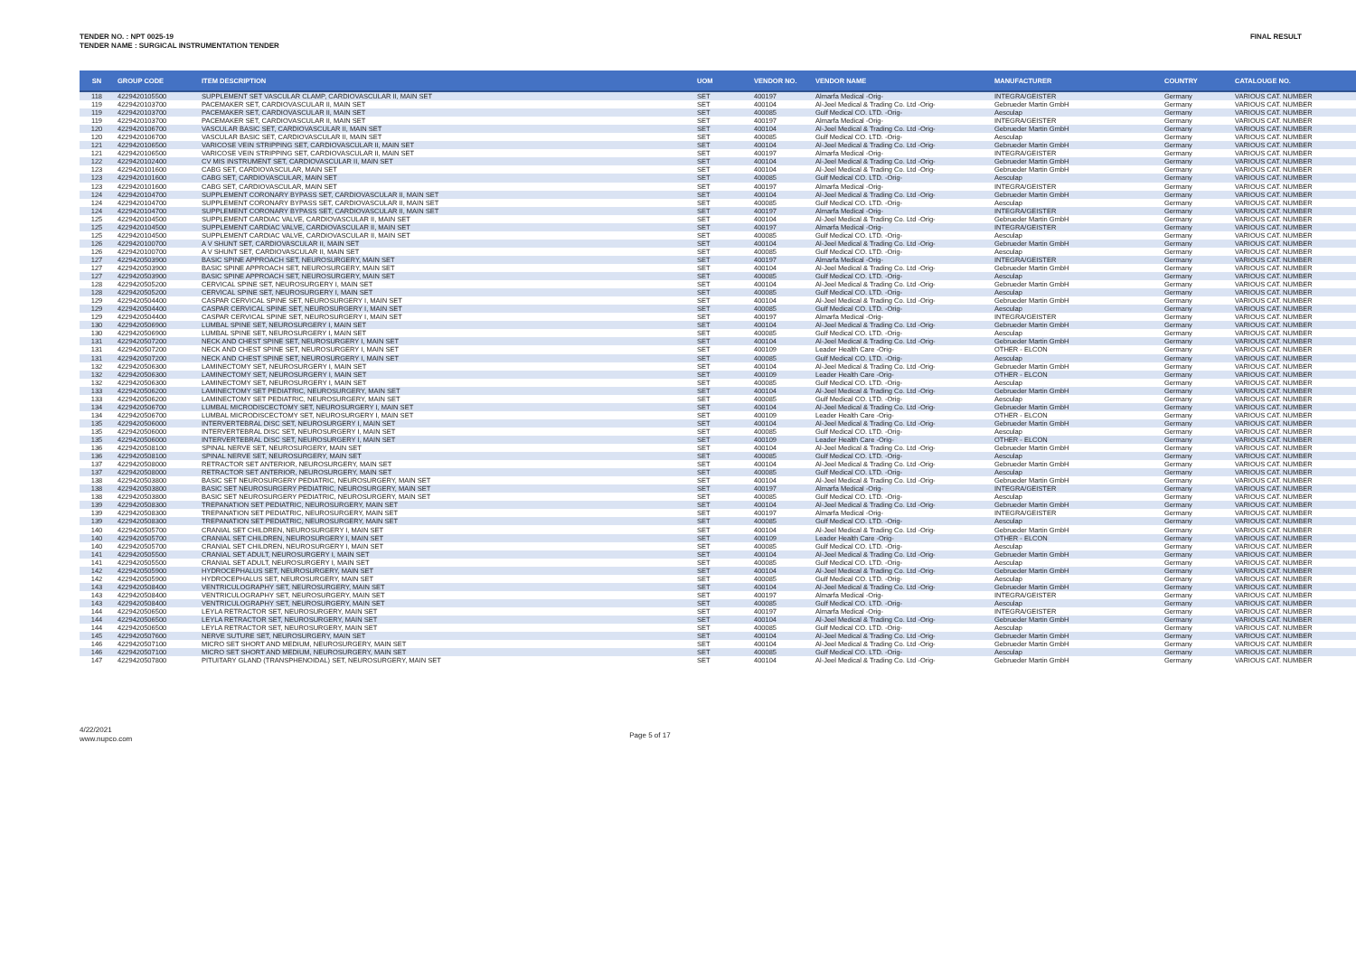TENDER NO. : NPT 0025-19
TENDER NAME : SURGICAL INSTRUMENTATION TENDER
FINAL RESULT
| SN | GROUP CODE | ITEM DESCRIPTION | UOM | VENDOR NO. | VENDOR NAME | MANUFACTURER | COUNTRY | CATALOUGE NO. |
| --- | --- | --- | --- | --- | --- | --- | --- | --- |
| 118 | 4229420105500 | SUPPLEMENT SET VASCULAR CLAMP, CARDIOVASCULAR II, MAIN SET | SET | 400197 | Almarfa Medical -Orig- | INTEGRA/GEISTER | Germany | VARIOUS CAT. NUMBER |
| 119 | 4229420103700 | PACEMAKER SET, CARDIOVASCULAR II, MAIN SET | SET | 400104 | Al-Jeel Medical & Trading Co. Ltd -Orig- | Gebrueder Martin GmbH | Germany | VARIOUS CAT. NUMBER |
| 119 | 4229420103700 | PACEMAKER SET, CARDIOVASCULAR II, MAIN SET | SET | 400085 | Gulf Medical CO. LTD. -Orig- | Aesculap | Germany | VARIOUS CAT. NUMBER |
| 119 | 4229420103700 | PACEMAKER SET, CARDIOVASCULAR II, MAIN SET | SET | 400197 | Almarfa Medical -Orig- | INTEGRA/GEISTER | Germany | VARIOUS CAT. NUMBER |
| 120 | 4229420106700 | VASCULAR BASIC SET, CARDIOVASCULAR II, MAIN SET | SET | 400104 | Al-Jeel Medical & Trading Co. Ltd -Orig- | Gebrueder Martin GmbH | Germany | VARIOUS CAT. NUMBER |
| 120 | 4229420106700 | VASCULAR BASIC SET, CARDIOVASCULAR II, MAIN SET | SET | 400085 | Gulf Medical CO. LTD. -Orig- | Aesculap | Germany | VARIOUS CAT. NUMBER |
| 121 | 4229420106500 | VARICOSE VEIN STRIPPING SET, CARDIOVASCULAR II, MAIN SET | SET | 400104 | Al-Jeel Medical & Trading Co. Ltd -Orig- | Gebrueder Martin GmbH | Germany | VARIOUS CAT. NUMBER |
| 121 | 4229420106500 | VARICOSE VEIN STRIPPING SET, CARDIOVASCULAR II, MAIN SET | SET | 400197 | Almarfa Medical -Orig- | INTEGRA/GEISTER | Germany | VARIOUS CAT. NUMBER |
| 122 | 4229420102400 | CV MIS INSTRUMENT SET, CARDIOVASCULAR II, MAIN SET | SET | 400104 | Al-Jeel Medical & Trading Co. Ltd -Orig- | Gebrueder Martin GmbH | Germany | VARIOUS CAT. NUMBER |
| 123 | 4229420101600 | CABG SET, CARDIOVASCULAR, MAIN SET | SET | 400104 | Al-Jeel Medical & Trading Co. Ltd -Orig- | Gebrueder Martin GmbH | Germany | VARIOUS CAT. NUMBER |
| 123 | 4229420101600 | CABG SET, CARDIOVASCULAR, MAIN SET | SET | 400085 | Gulf Medical CO. LTD. -Orig- | Aesculap | Germany | VARIOUS CAT. NUMBER |
| 123 | 4229420101600 | CABG SET, CARDIOVASCULAR, MAIN SET | SET | 400197 | Almarfa Medical -Orig- | INTEGRA/GEISTER | Germany | VARIOUS CAT. NUMBER |
| 124 | 4229420104700 | SUPPLEMENT CORONARY BYPASS SET, CARDIOVASCULAR II, MAIN SET | SET | 400104 | Al-Jeel Medical & Trading Co. Ltd -Orig- | Gebrueder Martin GmbH | Germany | VARIOUS CAT. NUMBER |
| 124 | 4229420104700 | SUPPLEMENT CORONARY BYPASS SET, CARDIOVASCULAR II, MAIN SET | SET | 400085 | Gulf Medical CO. LTD. -Orig- | Aesculap | Germany | VARIOUS CAT. NUMBER |
| 124 | 4229420104700 | SUPPLEMENT CORONARY BYPASS SET, CARDIOVASCULAR II, MAIN SET | SET | 400197 | Almarfa Medical -Orig- | INTEGRA/GEISTER | Germany | VARIOUS CAT. NUMBER |
| 125 | 4229420104500 | SUPPLEMENT CARDIAC VALVE, CARDIOVASCULAR II, MAIN SET | SET | 400104 | Al-Jeel Medical & Trading Co. Ltd -Orig- | Gebrueder Martin GmbH | Germany | VARIOUS CAT. NUMBER |
| 125 | 4229420104500 | SUPPLEMENT CARDIAC VALVE, CARDIOVASCULAR II, MAIN SET | SET | 400197 | Almarfa Medical -Orig- | INTEGRA/GEISTER | Germany | VARIOUS CAT. NUMBER |
| 125 | 4229420104500 | SUPPLEMENT CARDIAC VALVE, CARDIOVASCULAR II, MAIN SET | SET | 400085 | Gulf Medical CO. LTD. -Orig- | Aesculap | Germany | VARIOUS CAT. NUMBER |
| 126 | 4229420100700 | A V SHUNT SET, CARDIOVASCULAR II, MAIN SET | SET | 400104 | Al-Jeel Medical & Trading Co. Ltd -Orig- | Gebrueder Martin GmbH | Germany | VARIOUS CAT. NUMBER |
| 126 | 4229420100700 | A V SHUNT SET, CARDIOVASCULAR II, MAIN SET | SET | 400085 | Gulf Medical CO. LTD. -Orig- | Aesculap | Germany | VARIOUS CAT. NUMBER |
| 127 | 4229420503900 | BASIC SPINE APPROACH SET, NEUROSURGERY, MAIN SET | SET | 400197 | Almarfa Medical -Orig- | INTEGRA/GEISTER | Germany | VARIOUS CAT. NUMBER |
| 127 | 4229420503900 | BASIC SPINE APPROACH SET, NEUROSURGERY, MAIN SET | SET | 400104 | Al-Jeel Medical & Trading Co. Ltd -Orig- | Gebrueder Martin GmbH | Germany | VARIOUS CAT. NUMBER |
| 127 | 4229420503900 | BASIC SPINE APPROACH SET, NEUROSURGERY, MAIN SET | SET | 400085 | Gulf Medical CO. LTD. -Orig- | Aesculap | Germany | VARIOUS CAT. NUMBER |
| 128 | 4229420505200 | CERVICAL SPINE SET, NEUROSURGERY I, MAIN SET | SET | 400104 | Al-Jeel Medical & Trading Co. Ltd -Orig- | Gebrueder Martin GmbH | Germany | VARIOUS CAT. NUMBER |
| 128 | 4229420505200 | CERVICAL SPINE SET, NEUROSURGERY I, MAIN SET | SET | 400085 | Gulf Medical CO. LTD. -Orig- | Aesculap | Germany | VARIOUS CAT. NUMBER |
| 129 | 4229420504400 | CASPAR CERVICAL SPINE SET, NEUROSURGERY I, MAIN SET | SET | 400104 | Al-Jeel Medical & Trading Co. Ltd -Orig- | Gebrueder Martin GmbH | Germany | VARIOUS CAT. NUMBER |
| 129 | 4229420504400 | CASPAR CERVICAL SPINE SET, NEUROSURGERY I, MAIN SET | SET | 400085 | Gulf Medical CO. LTD. -Orig- | Aesculap | Germany | VARIOUS CAT. NUMBER |
| 129 | 4229420504400 | CASPAR CERVICAL SPINE SET, NEUROSURGERY I, MAIN SET | SET | 400197 | Almarfa Medical -Orig- | INTEGRA/GEISTER | Germany | VARIOUS CAT. NUMBER |
| 130 | 4229420506900 | LUMBAL SPINE SET, NEUROSURGERY I, MAIN SET | SET | 400104 | Al-Jeel Medical & Trading Co. Ltd -Orig- | Gebrueder Martin GmbH | Germany | VARIOUS CAT. NUMBER |
| 130 | 4229420506900 | LUMBAL SPINE SET, NEUROSURGERY I, MAIN SET | SET | 400085 | Gulf Medical CO. LTD. -Orig- | Aesculap | Germany | VARIOUS CAT. NUMBER |
| 131 | 4229420507200 | NECK AND CHEST SPINE SET, NEUROSURGERY I, MAIN SET | SET | 400104 | Al-Jeel Medical & Trading Co. Ltd -Orig- | Gebrueder Martin GmbH | Germany | VARIOUS CAT. NUMBER |
| 131 | 4229420507200 | NECK AND CHEST SPINE SET, NEUROSURGERY I, MAIN SET | SET | 400109 | Leader Health Care -Orig- | OTHER - ELCON | Germany | VARIOUS CAT. NUMBER |
| 131 | 4229420507200 | NECK AND CHEST SPINE SET, NEUROSURGERY I, MAIN SET | SET | 400085 | Gulf Medical CO. LTD. -Orig- | Aesculap | Germany | VARIOUS CAT. NUMBER |
| 132 | 4229420506300 | LAMINECTOMY SET, NEUROSURGERY I, MAIN SET | SET | 400104 | Al-Jeel Medical & Trading Co. Ltd -Orig- | Gebrueder Martin GmbH | Germany | VARIOUS CAT. NUMBER |
| 132 | 4229420506300 | LAMINECTOMY SET, NEUROSURGERY I, MAIN SET | SET | 400109 | Leader Health Care -Orig- | OTHER - ELCON | Germany | VARIOUS CAT. NUMBER |
| 132 | 4229420506300 | LAMINECTOMY SET, NEUROSURGERY I, MAIN SET | SET | 400085 | Gulf Medical CO. LTD. -Orig- | Aesculap | Germany | VARIOUS CAT. NUMBER |
| 133 | 4229420506200 | LAMINECTOMY SET PEDIATRIC, NEUROSURGERY, MAIN SET | SET | 400104 | Al-Jeel Medical & Trading Co. Ltd -Orig- | Gebrueder Martin GmbH | Germany | VARIOUS CAT. NUMBER |
| 133 | 4229420506200 | LAMINECTOMY SET PEDIATRIC, NEUROSURGERY, MAIN SET | SET | 400085 | Gulf Medical CO. LTD. -Orig- | Aesculap | Germany | VARIOUS CAT. NUMBER |
| 134 | 4229420506700 | LUMBAL MICRODISCECTOMY SET, NEUROSURGERY I, MAIN SET | SET | 400104 | Al-Jeel Medical & Trading Co. Ltd -Orig- | Gebrueder Martin GmbH | Germany | VARIOUS CAT. NUMBER |
| 134 | 4229420506700 | LUMBAL MICRODISCECTOMY SET, NEUROSURGERY I, MAIN SET | SET | 400109 | Leader Health Care -Orig- | OTHER - ELCON | Germany | VARIOUS CAT. NUMBER |
| 135 | 4229420506000 | INTERVERTEBRAL DISC SET, NEUROSURGERY I, MAIN SET | SET | 400104 | Al-Jeel Medical & Trading Co. Ltd -Orig- | Gebrueder Martin GmbH | Germany | VARIOUS CAT. NUMBER |
| 135 | 4229420506000 | INTERVERTEBRAL DISC SET, NEUROSURGERY I, MAIN SET | SET | 400085 | Gulf Medical CO. LTD. -Orig- | Aesculap | Germany | VARIOUS CAT. NUMBER |
| 135 | 4229420506000 | INTERVERTEBRAL DISC SET, NEUROSURGERY I, MAIN SET | SET | 400109 | Leader Health Care -Orig- | OTHER - ELCON | Germany | VARIOUS CAT. NUMBER |
| 136 | 4229420508100 | SPINAL NERVE SET, NEUROSURGERY, MAIN SET | SET | 400104 | Al-Jeel Medical & Trading Co. Ltd -Orig- | Gebrueder Martin GmbH | Germany | VARIOUS CAT. NUMBER |
| 136 | 4229420508100 | SPINAL NERVE SET, NEUROSURGERY, MAIN SET | SET | 400085 | Gulf Medical CO. LTD. -Orig- | Aesculap | Germany | VARIOUS CAT. NUMBER |
| 137 | 4229420508000 | RETRACTOR SET ANTERIOR, NEUROSURGERY, MAIN SET | SET | 400104 | Al-Jeel Medical & Trading Co. Ltd -Orig- | Gebrueder Martin GmbH | Germany | VARIOUS CAT. NUMBER |
| 137 | 4229420508000 | RETRACTOR SET ANTERIOR, NEUROSURGERY, MAIN SET | SET | 400085 | Gulf Medical CO. LTD. -Orig- | Aesculap | Germany | VARIOUS CAT. NUMBER |
| 138 | 4229420503800 | BASIC SET NEUROSURGERY PEDIATRIC, NEUROSURGERY, MAIN SET | SET | 400104 | Al-Jeel Medical & Trading Co. Ltd -Orig- | Gebrueder Martin GmbH | Germany | VARIOUS CAT. NUMBER |
| 138 | 4229420503800 | BASIC SET NEUROSURGERY PEDIATRIC, NEUROSURGERY, MAIN SET | SET | 400197 | Almarfa Medical -Orig- | INTEGRA/GEISTER | Germany | VARIOUS CAT. NUMBER |
| 138 | 4229420503800 | BASIC SET NEUROSURGERY PEDIATRIC, NEUROSURGERY, MAIN SET | SET | 400085 | Gulf Medical CO. LTD. -Orig- | Aesculap | Germany | VARIOUS CAT. NUMBER |
| 139 | 4229420508300 | TREPANATION SET PEDIATRIC, NEUROSURGERY, MAIN SET | SET | 400104 | Al-Jeel Medical & Trading Co. Ltd -Orig- | Gebrueder Martin GmbH | Germany | VARIOUS CAT. NUMBER |
| 139 | 4229420508300 | TREPANATION SET PEDIATRIC, NEUROSURGERY, MAIN SET | SET | 400197 | Almarfa Medical -Orig- | INTEGRA/GEISTER | Germany | VARIOUS CAT. NUMBER |
| 139 | 4229420508300 | TREPANATION SET PEDIATRIC, NEUROSURGERY, MAIN SET | SET | 400085 | Gulf Medical CO. LTD. -Orig- | Aesculap | Germany | VARIOUS CAT. NUMBER |
| 140 | 4229420505700 | CRANIAL SET CHILDREN, NEUROSURGERY I, MAIN SET | SET | 400104 | Al-Jeel Medical & Trading Co. Ltd -Orig- | Gebrueder Martin GmbH | Germany | VARIOUS CAT. NUMBER |
| 140 | 4229420505700 | CRANIAL SET CHILDREN, NEUROSURGERY I, MAIN SET | SET | 400109 | Leader Health Care -Orig- | OTHER - ELCON | Germany | VARIOUS CAT. NUMBER |
| 140 | 4229420505700 | CRANIAL SET CHILDREN, NEUROSURGERY I, MAIN SET | SET | 400085 | Gulf Medical CO. LTD. -Orig- | Aesculap | Germany | VARIOUS CAT. NUMBER |
| 141 | 4229420505500 | CRANIAL SET ADULT, NEUROSURGERY I, MAIN SET | SET | 400104 | Al-Jeel Medical & Trading Co. Ltd -Orig- | Gebrueder Martin GmbH | Germany | VARIOUS CAT. NUMBER |
| 141 | 4229420505500 | CRANIAL SET ADULT, NEUROSURGERY I, MAIN SET | SET | 400085 | Gulf Medical CO. LTD. -Orig- | Aesculap | Germany | VARIOUS CAT. NUMBER |
| 142 | 4229420505900 | HYDROCEPHALUS SET, NEUROSURGERY, MAIN SET | SET | 400104 | Al-Jeel Medical & Trading Co. Ltd -Orig- | Gebrueder Martin GmbH | Germany | VARIOUS CAT. NUMBER |
| 142 | 4229420505900 | HYDROCEPHALUS SET, NEUROSURGERY, MAIN SET | SET | 400085 | Gulf Medical CO. LTD. -Orig- | Aesculap | Germany | VARIOUS CAT. NUMBER |
| 143 | 4229420508400 | VENTRICULOGRAPHY SET, NEUROSURGERY, MAIN SET | SET | 400104 | Al-Jeel Medical & Trading Co. Ltd -Orig- | Gebrueder Martin GmbH | Germany | VARIOUS CAT. NUMBER |
| 143 | 4229420508400 | VENTRICULOGRAPHY SET, NEUROSURGERY, MAIN SET | SET | 400197 | Almarfa Medical -Orig- | INTEGRA/GEISTER | Germany | VARIOUS CAT. NUMBER |
| 143 | 4229420508400 | VENTRICULOGRAPHY SET, NEUROSURGERY, MAIN SET | SET | 400085 | Gulf Medical CO. LTD. -Orig- | Aesculap | Germany | VARIOUS CAT. NUMBER |
| 144 | 4229420506500 | LEYLA RETRACTOR SET, NEUROSURGERY, MAIN SET | SET | 400197 | Almarfa Medical -Orig- | INTEGRA/GEISTER | Germany | VARIOUS CAT. NUMBER |
| 144 | 4229420506500 | LEYLA RETRACTOR SET, NEUROSURGERY, MAIN SET | SET | 400104 | Al-Jeel Medical & Trading Co. Ltd -Orig- | Gebrueder Martin GmbH | Germany | VARIOUS CAT. NUMBER |
| 144 | 4229420506500 | LEYLA RETRACTOR SET, NEUROSURGERY, MAIN SET | SET | 400085 | Gulf Medical CO. LTD. -Orig- | Aesculap | Germany | VARIOUS CAT. NUMBER |
| 145 | 4229420507600 | NERVE SUTURE SET, NEUROSURGERY, MAIN SET | SET | 400104 | Al-Jeel Medical & Trading Co. Ltd -Orig- | Gebrueder Martin GmbH | Germany | VARIOUS CAT. NUMBER |
| 146 | 4229420507100 | MICRO SET SHORT AND MEDIUM, NEUROSURGERY, MAIN SET | SET | 400104 | Al-Jeel Medical & Trading Co. Ltd -Orig- | Gebrueder Martin GmbH | Germany | VARIOUS CAT. NUMBER |
| 146 | 4229420507100 | MICRO SET SHORT AND MEDIUM, NEUROSURGERY, MAIN SET | SET | 400085 | Gulf Medical CO. LTD. -Orig- | Aesculap | Germany | VARIOUS CAT. NUMBER |
| 147 | 4229420507800 | PITUITARY GLAND (TRANSPHENOIDAL) SET, NEUROSURGERY, MAIN SET | SET | 400104 | Al-Jeel Medical & Trading Co. Ltd -Orig- | Gebrueder Martin GmbH | Germany | VARIOUS CAT. NUMBER |
4/22/2021
www.nupco.com
Page 5 of 17